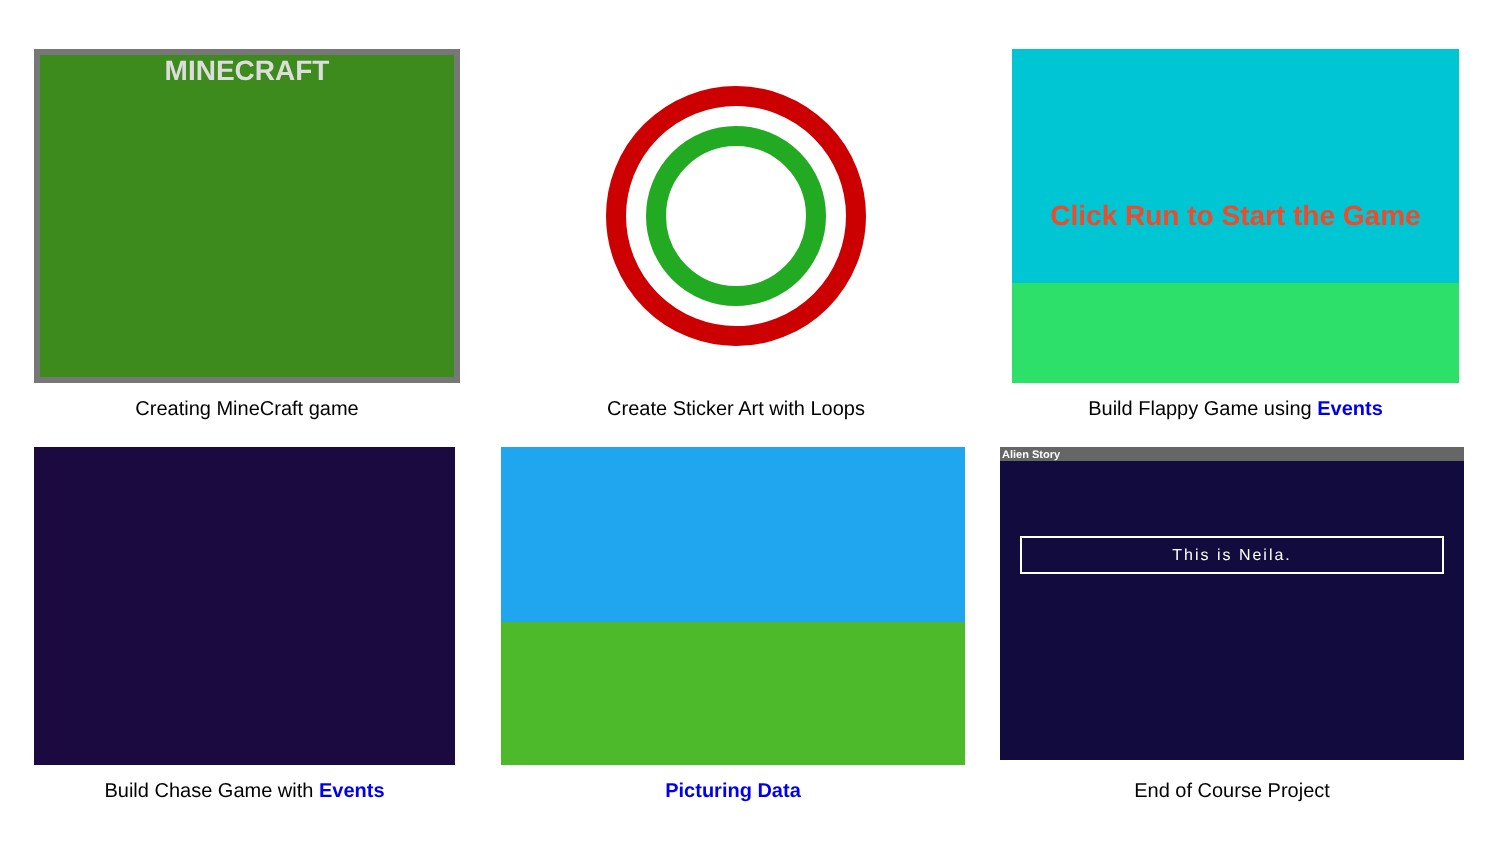MINECRAFT
Creating MineCraft game
Create Sticker Art with Loops
Click Run to Start the Game
Build Flappy Game using Events
Build Chase Game with Events Picturing Data
Alien Story
This is Neila.
End of Course Project